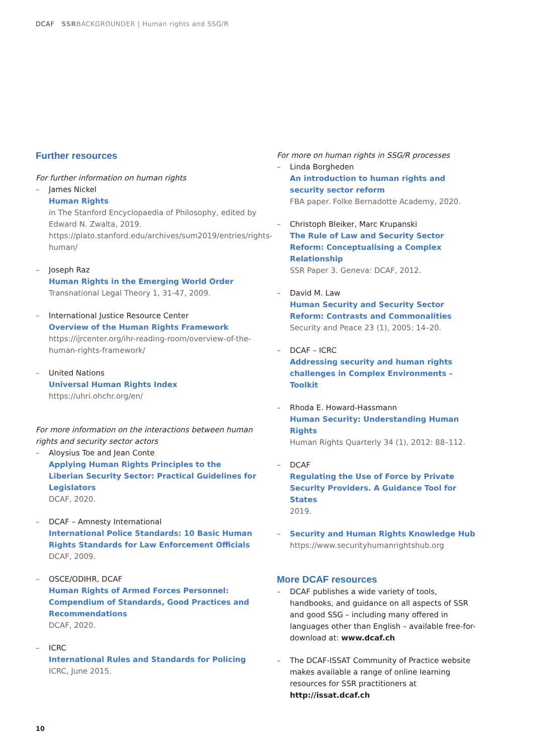DCAF SSRBACKGROUNDER | Human rights and SSG/R
Further resources
For further information on human rights
– James Nickel
Human Rights
in The Stanford Encyclopaedia of Philosophy, edited by Edward N. Zwalta, 2019. https://plato.stanford.edu/archives/sum2019/entries/rights-human/
– Joseph Raz
Human Rights in the Emerging World Order
Transnational Legal Theory 1, 31-47, 2009.
– International Justice Resource Center
Overview of the Human Rights Framework
https://ijrcenter.org/ihr-reading-room/overview-of-the-human-rights-framework/
– United Nations
Universal Human Rights Index
https://uhri.ohchr.org/en/
For more information on the interactions between human rights and security sector actors
– Aloysius Toe and Jean Conte
Applying Human Rights Principles to the Liberian Security Sector: Practical Guidelines for Legislators
DCAF, 2020.
– DCAF – Amnesty International
International Police Standards: 10 Basic Human Rights Standards for Law Enforcement Officials
DCAF, 2009.
– OSCE/ODIHR, DCAF
Human Rights of Armed Forces Personnel: Compendium of Standards, Good Practices and Recommendations
DCAF, 2020.
– ICRC
International Rules and Standards for Policing
ICRC, June 2015.
For more on human rights in SSG/R processes
– Linda Borgheden
An introduction to human rights and security sector reform
FBA paper. Folke Bernadotte Academy, 2020.
– Christoph Bleiker, Marc Krupanski
The Rule of Law and Security Sector Reform: Conceptualising a Complex Relationship
SSR Paper 3. Geneva: DCAF, 2012.
– David M. Law
Human Security and Security Sector Reform: Contrasts and Commonalities
Security and Peace 23 (1), 2005: 14–20.
– DCAF – ICRC
Addressing security and human rights challenges in Complex Environments – Toolkit
– Rhoda E. Howard-Hassmann
Human Security: Understanding Human Rights
Human Rights Quarterly 34 (1), 2012: 88–112.
– DCAF
Regulating the Use of Force by Private Security Providers. A Guidance Tool for States
2019.
– Security and Human Rights Knowledge Hub
https://www.securityhumanrightshub.org
More DCAF resources
– DCAF publishes a wide variety of tools, handbooks, and guidance on all aspects of SSR and good SSG – including many offered in languages other than English – available free-for-download at: www.dcaf.ch
– The DCAF-ISSAT Community of Practice website makes available a range of online learning resources for SSR practitioners at http://issat.dcaf.ch
10